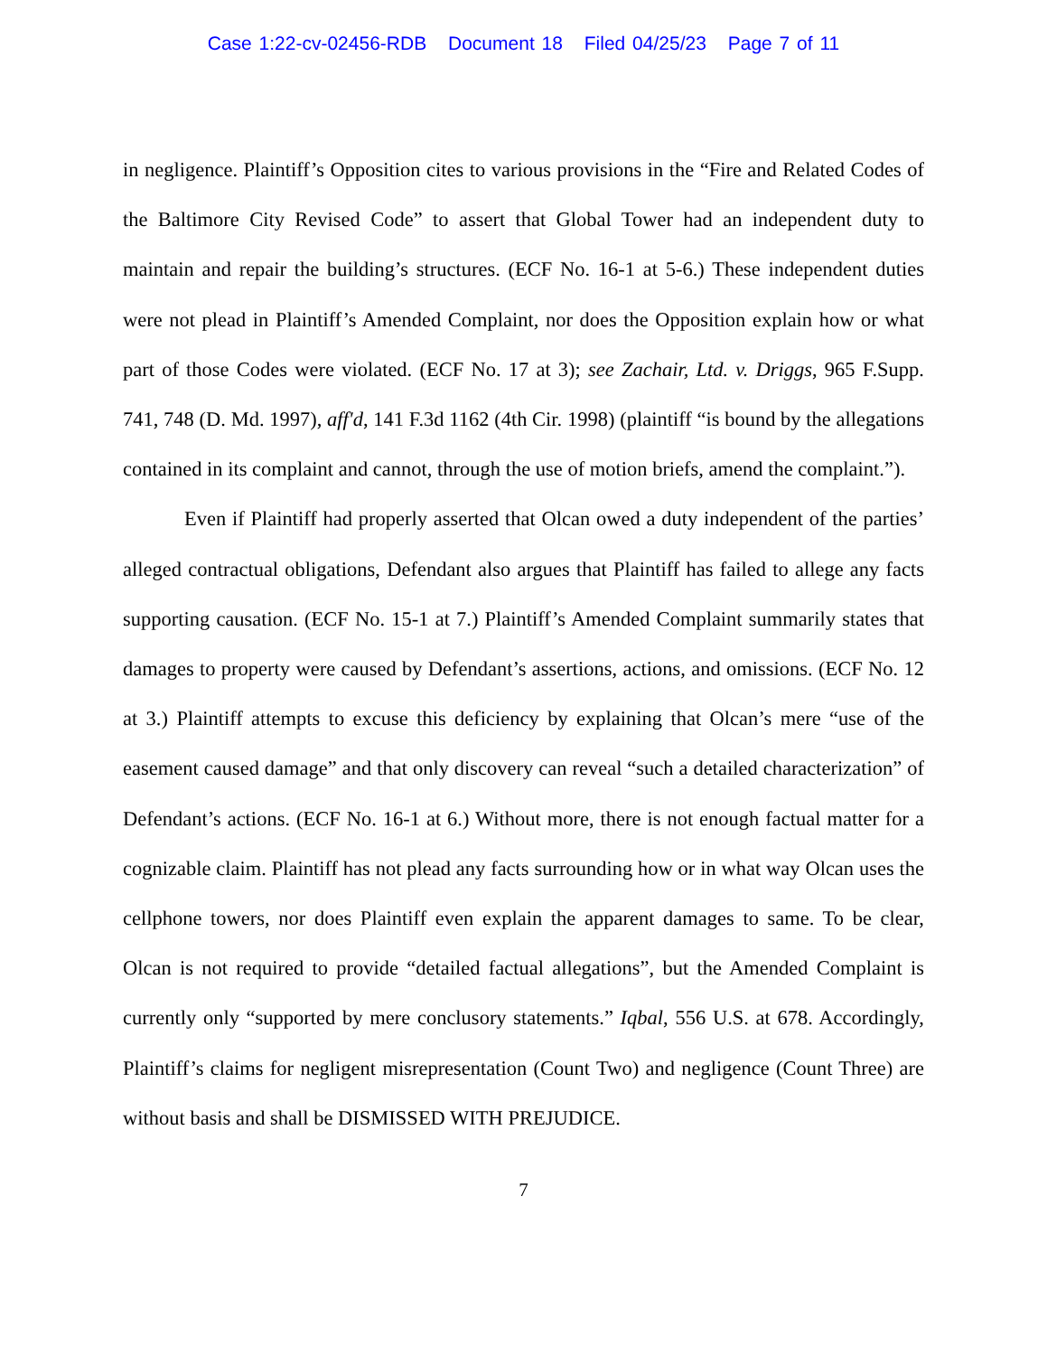Case 1:22-cv-02456-RDB Document 18 Filed 04/25/23 Page 7 of 11
in negligence. Plaintiff’s Opposition cites to various provisions in the “Fire and Related Codes of the Baltimore City Revised Code” to assert that Global Tower had an independent duty to maintain and repair the building’s structures. (ECF No. 16-1 at 5-6.) These independent duties were not plead in Plaintiff’s Amended Complaint, nor does the Opposition explain how or what part of those Codes were violated. (ECF No. 17 at 3); see Zachair, Ltd. v. Driggs, 965 F.Supp. 741, 748 (D. Md. 1997), aff'd, 141 F.3d 1162 (4th Cir. 1998) (plaintiff “is bound by the allegations contained in its complaint and cannot, through the use of motion briefs, amend the complaint.”).
Even if Plaintiff had properly asserted that Olcan owed a duty independent of the parties’ alleged contractual obligations, Defendant also argues that Plaintiff has failed to allege any facts supporting causation. (ECF No. 15-1 at 7.) Plaintiff’s Amended Complaint summarily states that damages to property were caused by Defendant’s assertions, actions, and omissions. (ECF No. 12 at 3.) Plaintiff attempts to excuse this deficiency by explaining that Olcan’s mere “use of the easement caused damage” and that only discovery can reveal “such a detailed characterization” of Defendant’s actions. (ECF No. 16-1 at 6.) Without more, there is not enough factual matter for a cognizable claim. Plaintiff has not plead any facts surrounding how or in what way Olcan uses the cellphone towers, nor does Plaintiff even explain the apparent damages to same. To be clear, Olcan is not required to provide “detailed factual allegations”, but the Amended Complaint is currently only “supported by mere conclusory statements.” Iqbal, 556 U.S. at 678. Accordingly, Plaintiff’s claims for negligent misrepresentation (Count Two) and negligence (Count Three) are without basis and shall be DISMISSED WITH PREJUDICE.
7